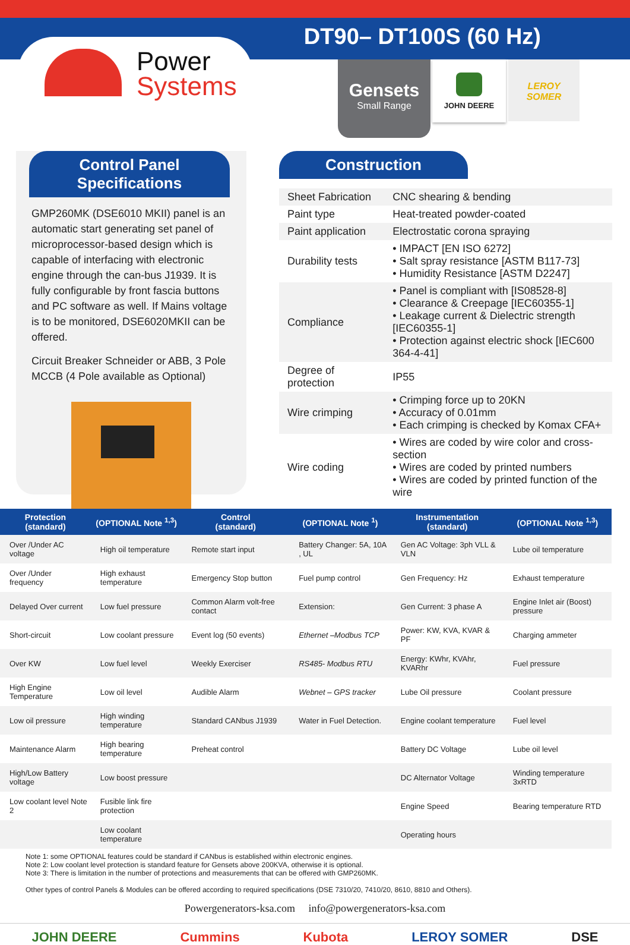DT90– DT100S (60 Hz)
Power
Systems
Gensets
Small Range
JOHN DEERE
LEROY
SOMER
Control Panel Specifications
GMP260MK (DSE6010 MKII) panel is an automatic start generating set panel of microprocessor-based design which is capable of interfacing with electronic engine through the can-bus J1939. It is fully configurable by front fascia buttons and PC software as well. If Mains voltage is to be monitored, DSE6020MKII can be offered.
Circuit Breaker Schneider or ABB, 3 Pole MCCB (4 Pole available as Optional)
Construction
| Sheet Fabrication | CNC shearing & bending |
| Paint type | Heat-treated powder-coated |
| Paint application | Electrostatic corona spraying |
| Durability tests | • IMPACT [EN ISO 6272] • Salt spray resistance [ASTM B117-73] • Humidity Resistance [ASTM D2247] |
| Compliance | • Panel is compliant with [IS08528-8] • Clearance & Creepage [IEC60355-1] • Leakage current & Dielectric strength [IEC60355-1] • Protection against electric shock [IEC600 364-4-41] |
| Degree of protection | IP55 |
| Wire crimping | • Crimping force up to 20KN • Accuracy of 0.01mm • Each crimping is checked by Komax CFA+ |
| Wire coding | • Wires are coded by wire color and cross-section • Wires are coded by printed numbers • Wires are coded by printed function of the wire |
| Protection (standard) | (OPTIONAL Note <sup>1,3</sup>) | Control (standard) | (OPTIONAL Note <sup>1</sup>) | Instrumentation (standard) | (OPTIONAL Note <sup>1,3</sup>) |
| --- | --- | --- | --- | --- | --- |
| Over /Under AC voltage | High oil temperature | Remote start input | Battery Changer: 5A, 10A , UL | Gen AC Voltage: 3ph VLL & VLN | Lube oil temperature |
| Over /Under frequency | High exhaust temperature | Emergency Stop button | Fuel pump control | Gen Frequency: Hz | Exhaust temperature |
| Delayed Over current | Low fuel pressure | Common Alarm volt-free contact | Extension: | Gen Current: 3 phase A | Engine Inlet air (Boost) pressure |
| Short-circuit | Low coolant pressure | Event log (50 events) | Ethernet –Modbus TCP | Power: KW, KVA, KVAR & PF | Charging ammeter |
| Over KW | Low fuel level | Weekly Exerciser | RS485- Modbus RTU | Energy: KWhr, KVAhr, KVARhr | Fuel pressure |
| High Engine Temperature | Low oil level | Audible Alarm | Webnet – GPS tracker | Lube Oil pressure | Coolant pressure |
| Low oil pressure | High winding temperature | Standard CANbus J1939 | Water in Fuel Detection. | Engine coolant temperature | Fuel level |
| Maintenance Alarm | High bearing temperature | Preheat control | | Battery DC Voltage | Lube oil level |
| High/Low Battery voltage | Low boost pressure | | | DC Alternator Voltage | Winding temperature 3xRTD |
| Low coolant level Note 2 | Fusible link fire protection | | | Engine Speed | Bearing temperature RTD |
| | Low coolant temperature | | | Operating hours | |
Note 1: some OPTIONAL features could be standard if CANbus is established within electronic engines.
Note 2: Low coolant level protection is standard feature for Gensets above 200KVA, otherwise it is optional.
Note 3: There is limitation in the number of protections and measurements that can be offered with GMP260MK.
Other types of control Panels & Modules can be offered according to required specifications (DSE 7310/20, 7410/20, 8610, 8810 and Others).
Powergenerators-ksa.com info@powergenerators-ksa.com
JOHN DEERE Cummins Kubota LEROY SOMER DSE